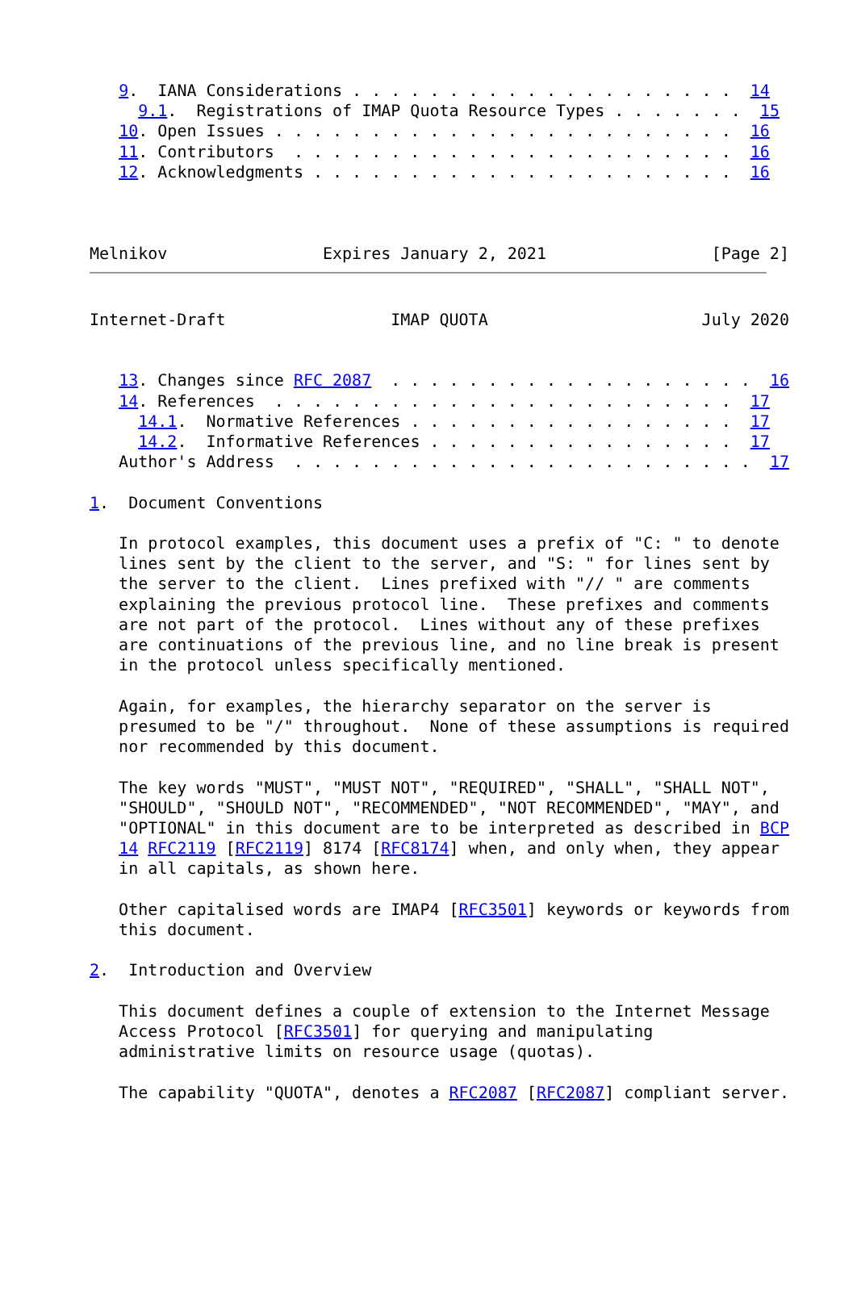9.  IANA Considerations . . . . . . . . . . . . . . . . . . . .  14
     9.1.  Registrations of IMAP Quota Resource Types . . . . . . .  15
   10. Open Issues . . . . . . . . . . . . . . . . . . . . . . . .  16
   11. Contributors  . . . . . . . . . . . . . . . . . . . . . . .  16
   12. Acknowledgments . . . . . . . . . . . . . . . . . . . . . .  16



Melnikov                Expires January 2, 2021                 [Page 2]
Internet-Draft                 IMAP QUOTA                      July 2020


   13. Changes since RFC 2087  . . . . . . . . . . . . . . . . . . .  16
   14. References  . . . . . . . . . . . . . . . . . . . . . . . .  17
     14.1.  Normative References . . . . . . . . . . . . . . . . .  17
     14.2.  Informative References . . . . . . . . . . . . . . . .  17
   Author's Address  . . . . . . . . . . . . . . . . . . . . . . . .  17

1.  Document Conventions

   In protocol examples, this document uses a prefix of "C: " to denote
   lines sent by the client to the server, and "S: " for lines sent by
   the server to the client.  Lines prefixed with "// " are comments
   explaining the previous protocol line.  These prefixes and comments
   are not part of the protocol.  Lines without any of these prefixes
   are continuations of the previous line, and no line break is present
   in the protocol unless specifically mentioned.

   Again, for examples, the hierarchy separator on the server is
   presumed to be "/" throughout.  None of these assumptions is required
   nor recommended by this document.

   The key words "MUST", "MUST NOT", "REQUIRED", "SHALL", "SHALL NOT",
   "SHOULD", "SHOULD NOT", "RECOMMENDED", "NOT RECOMMENDED", "MAY", and
   "OPTIONAL" in this document are to be interpreted as described in BCP
   14 RFC2119 [RFC2119] 8174 [RFC8174] when, and only when, they appear
   in all capitals, as shown here.

   Other capitalised words are IMAP4 [RFC3501] keywords or keywords from
   this document.

2.  Introduction and Overview

   This document defines a couple of extension to the Internet Message
   Access Protocol [RFC3501] for querying and manipulating
   administrative limits on resource usage (quotas).

   The capability "QUOTA", denotes a RFC2087 [RFC2087] compliant server.